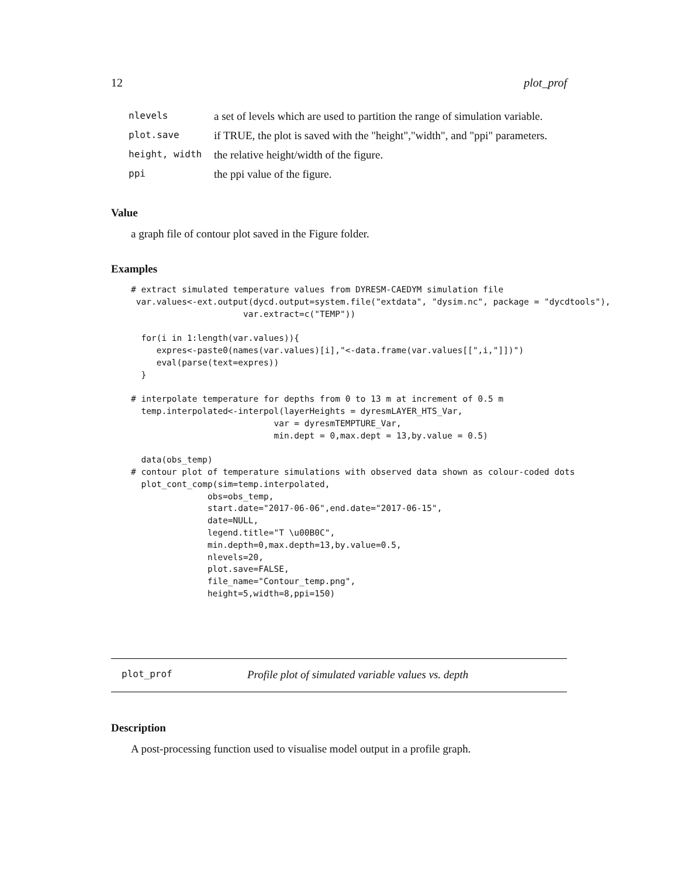12 plot_prof
| nlevels | a set of levels which are used to partition the range of simulation variable. |
| plot.save | if TRUE, the plot is saved with the "height","width", and "ppi" parameters. |
| height, width | the relative height/width of the figure. |
| ppi | the ppi value of the figure. |
Value
a graph file of contour plot saved in the Figure folder.
Examples
# extract simulated temperature values from DYRESM-CAEDYM simulation file
 var.values<-ext.output(dycd.output=system.file("extdata", "dysim.nc", package = "dycdtools"),
                      var.extract=c("TEMP"))

  for(i in 1:length(var.values)){
     expres<-paste0(names(var.values)[i],"<-data.frame(var.values[[",i,"]])")
     eval(parse(text=expres))
  }

# interpolate temperature for depths from 0 to 13 m at increment of 0.5 m
  temp.interpolated<-interpol(layerHeights = dyresmLAYER_HTS_Var,
                            var = dyresmTEMPTURE_Var,
                            min.dept = 0,max.dept = 13,by.value = 0.5)

  data(obs_temp)
# contour plot of temperature simulations with observed data shown as colour-coded dots
  plot_cont_comp(sim=temp.interpolated,
               obs=obs_temp,
               start.date="2017-06-06",end.date="2017-06-15",
               date=NULL,
               legend.title="T \u00B0C",
               min.depth=0,max.depth=13,by.value=0.5,
               nlevels=20,
               plot.save=FALSE,
               file_name="Contour_temp.png",
               height=5,width=8,ppi=150)
plot_prof Profile plot of simulated variable values vs. depth
Description
A post-processing function used to visualise model output in a profile graph.